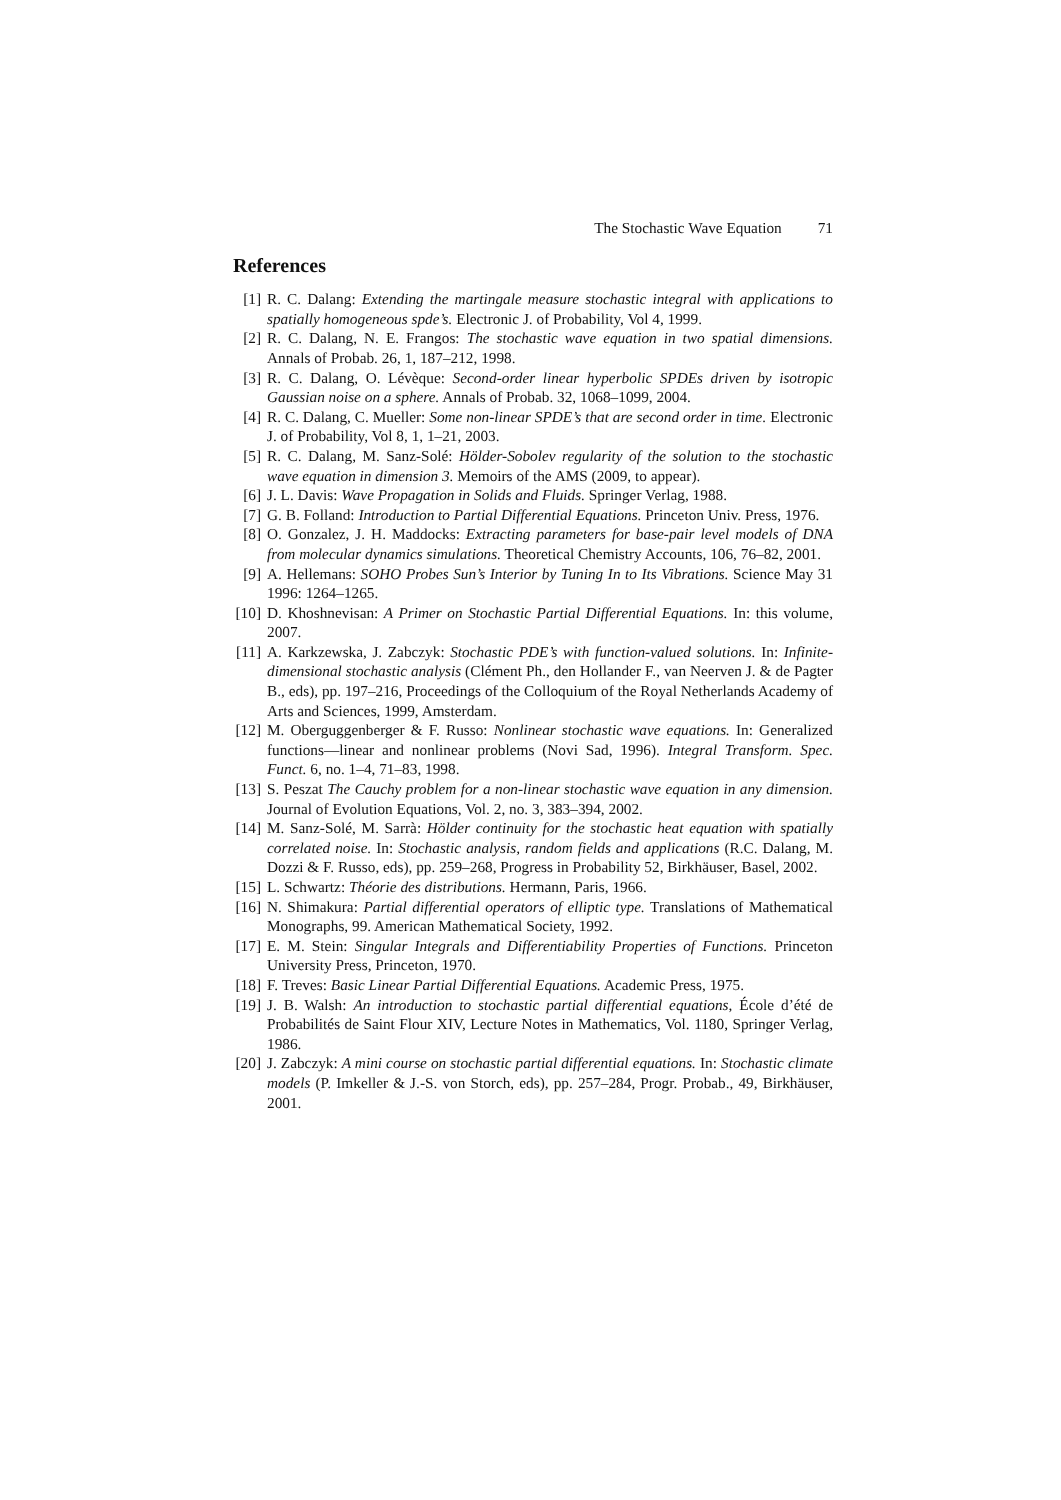The Stochastic Wave Equation 71
References
[1] R. C. Dalang: Extending the martingale measure stochastic integral with applications to spatially homogeneous spde’s. Electronic J. of Probability, Vol 4, 1999.
[2] R. C. Dalang, N. E. Frangos: The stochastic wave equation in two spatial dimensions. Annals of Probab. 26, 1, 187–212, 1998.
[3] R. C. Dalang, O. Lévèque: Second-order linear hyperbolic SPDEs driven by isotropic Gaussian noise on a sphere. Annals of Probab. 32, 1068–1099, 2004.
[4] R. C. Dalang, C. Mueller: Some non-linear SPDE’s that are second order in time. Electronic J. of Probability, Vol 8, 1, 1–21, 2003.
[5] R. C. Dalang, M. Sanz-Solé: Hölder-Sobolev regularity of the solution to the stochastic wave equation in dimension 3. Memoirs of the AMS (2009, to appear).
[6] J. L. Davis: Wave Propagation in Solids and Fluids. Springer Verlag, 1988.
[7] G. B. Folland: Introduction to Partial Differential Equations. Princeton Univ. Press, 1976.
[8] O. Gonzalez, J. H. Maddocks: Extracting parameters for base-pair level models of DNA from molecular dynamics simulations. Theoretical Chemistry Accounts, 106, 76–82, 2001.
[9] A. Hellemans: SOHO Probes Sun’s Interior by Tuning In to Its Vibrations. Science May 31 1996: 1264–1265.
[10]
D. Khoshnevisan: A Primer on Stochastic Partial Differential Equations. In: this volume, 2007.
[11]
A. Karkzewska, J. Zabczyk: Stochastic PDE’s with function-valued solutions. In: Infinite-dimensional stochastic analysis (Clément Ph., den Hollander F., van Neerven J. & de Pagter B., eds), pp. 197–216, Proceedings of the Colloquium of the Royal Netherlands Academy of Arts and Sciences, 1999, Amsterdam.
[12]
M. Oberguggenberger & F. Russo: Nonlinear stochastic wave equations. In: Generalized functions—linear and nonlinear problems (Novi Sad, 1996). Integral Transform. Spec. Funct. 6, no. 1–4, 71–83, 1998.
[13]
S. Peszat The Cauchy problem for a non-linear stochastic wave equation in any dimension. Journal of Evolution Equations, Vol. 2, no. 3, 383–394, 2002.
[14]
M. Sanz-Solé, M. Sarrà: Hölder continuity for the stochastic heat equation with spatially correlated noise. In: Stochastic analysis, random fields and applications (R.C. Dalang, M. Dozzi & F. Russo, eds), pp. 259–268, Progress in Probability 52, Birkhäuser, Basel, 2002.
[15]
L. Schwartz: Théorie des distributions. Hermann, Paris, 1966.
[16]
N. Shimakura: Partial differential operators of elliptic type. Translations of Mathematical Monographs, 99. American Mathematical Society, 1992.
[17]
E. M. Stein: Singular Integrals and Differentiability Properties of Functions. Princeton University Press, Princeton, 1970.
[18]
F. Treves: Basic Linear Partial Differential Equations. Academic Press, 1975.
[19]
J. B. Walsh: An introduction to stochastic partial differential equations, École d’été de Probabilités de Saint Flour XIV, Lecture Notes in Mathematics, Vol. 1180, Springer Verlag, 1986.
[20]
J. Zabczyk: A mini course on stochastic partial differential equations. In: Stochastic climate models (P. Imkeller & J.-S. von Storch, eds), pp. 257–284, Progr. Probab., 49, Birkhäuser, 2001.